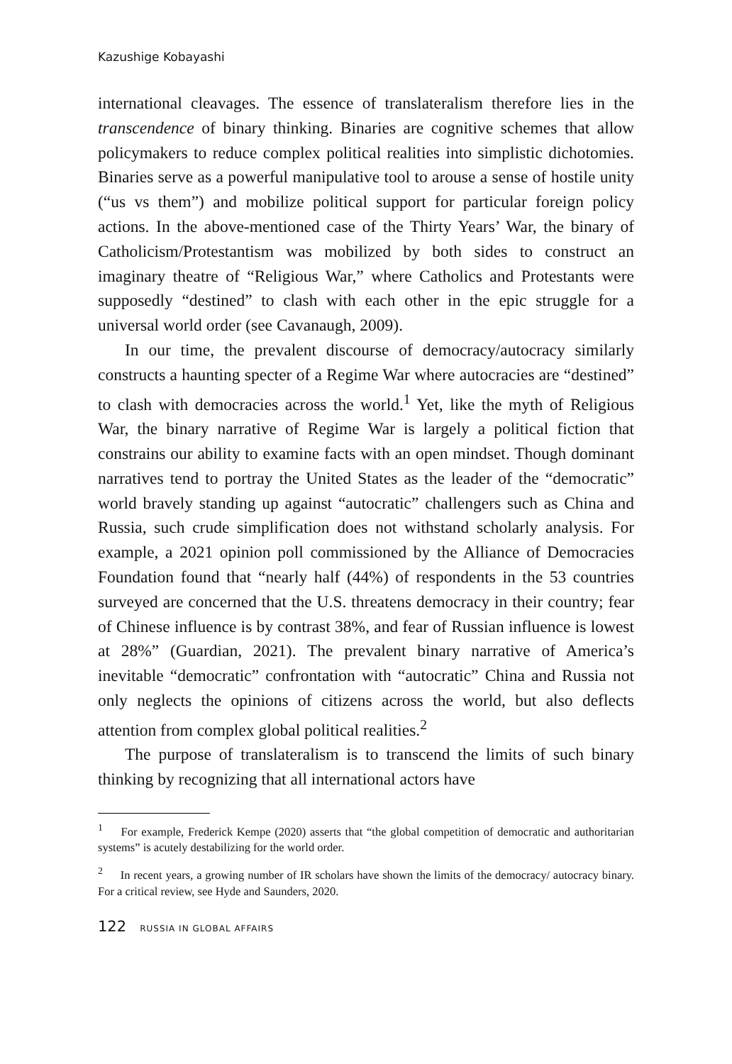Kazushige Kobayashi
international cleavages. The essence of translateralism therefore lies in the transcendence of binary thinking. Binaries are cognitive schemes that allow policymakers to reduce complex political realities into simplistic dichotomies. Binaries serve as a powerful manipulative tool to arouse a sense of hostile unity (“us vs them”) and mobilize political support for particular foreign policy actions. In the above-mentioned case of the Thirty Years’ War, the binary of Catholicism/Protestantism was mobilized by both sides to construct an imaginary theatre of “Religious War,” where Catholics and Protestants were supposedly “destined” to clash with each other in the epic struggle for a universal world order (see Cavanaugh, 2009).
In our time, the prevalent discourse of democracy/autocracy similarly constructs a haunting specter of a Regime War where autocracies are “destined” to clash with democracies across the world.<sup>1</sup> Yet, like the myth of Religious War, the binary narrative of Regime War is largely a political fiction that constrains our ability to examine facts with an open mindset. Though dominant narratives tend to portray the United States as the leader of the “democratic” world bravely standing up against “autocratic” challengers such as China and Russia, such crude simplification does not withstand scholarly analysis. For example, a 2021 opinion poll commissioned by the Alliance of Democracies Foundation found that “nearly half (44%) of respondents in the 53 countries surveyed are concerned that the U.S. threatens democracy in their country; fear of Chinese influence is by contrast 38%, and fear of Russian influence is lowest at 28%” (Guardian, 2021). The prevalent binary narrative of America’s inevitable “democratic” confrontation with “autocratic” China and Russia not only neglects the opinions of citizens across the world, but also deflects attention from complex global political realities.<sup>2</sup>
The purpose of translateralism is to transcend the limits of such binary thinking by recognizing that all international actors have
<sup>1</sup> For example, Frederick Kempe (2020) asserts that “the global competition of democratic and authoritarian systems” is acutely destabilizing for the world order.
<sup>2</sup> In recent years, a growing number of IR scholars have shown the limits of the democracy/ autocracy binary. For a critical review, see Hyde and Saunders, 2020.
122 RUSSIA IN GLOBAL AFFAIRS